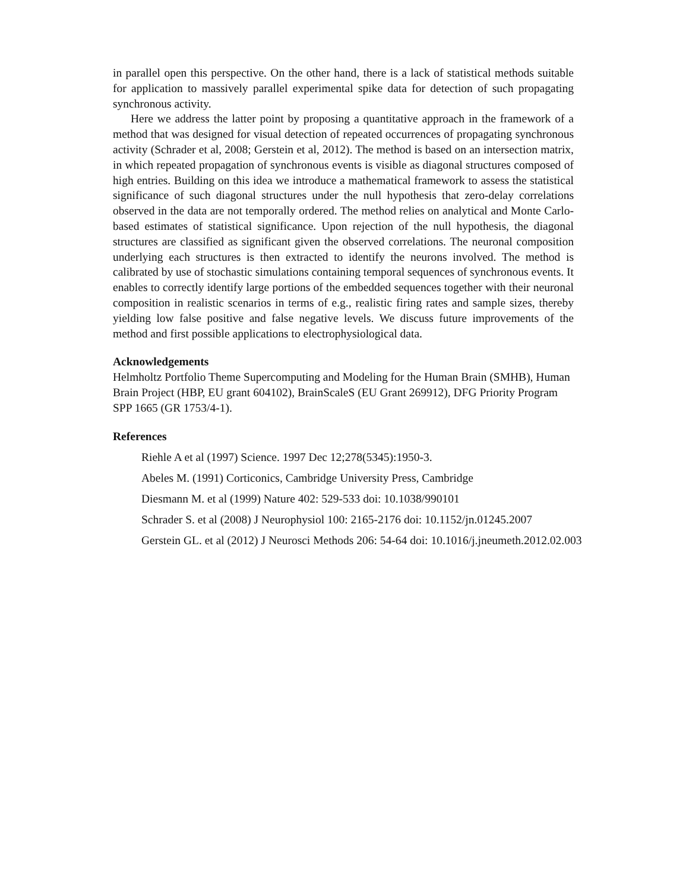in parallel open this perspective. On the other hand, there is a lack of statistical methods suitable for application to massively parallel experimental spike data for detection of such propagating synchronous activity.
Here we address the latter point by proposing a quantitative approach in the framework of a method that was designed for visual detection of repeated occurrences of propagating synchronous activity (Schrader et al, 2008; Gerstein et al, 2012). The method is based on an intersection matrix, in which repeated propagation of synchronous events is visible as diagonal structures composed of high entries. Building on this idea we introduce a mathematical framework to assess the statistical significance of such diagonal structures under the null hypothesis that zero-delay correlations observed in the data are not temporally ordered. The method relies on analytical and Monte Carlo-based estimates of statistical significance. Upon rejection of the null hypothesis, the diagonal structures are classified as significant given the observed correlations. The neuronal composition underlying each structures is then extracted to identify the neurons involved. The method is calibrated by use of stochastic simulations containing temporal sequences of synchronous events. It enables to correctly identify large portions of the embedded sequences together with their neuronal composition in realistic scenarios in terms of e.g., realistic firing rates and sample sizes, thereby yielding low false positive and false negative levels. We discuss future improvements of the method and first possible applications to electrophysiological data.
Acknowledgements
Helmholtz Portfolio Theme Supercomputing and Modeling for the Human Brain (SMHB), Human Brain Project (HBP, EU grant 604102), BrainScaleS (EU Grant 269912), DFG Priority Program SPP 1665 (GR 1753/4-1).
References
Riehle A et al (1997) Science. 1997 Dec 12;278(5345):1950-3.
Abeles M. (1991) Corticonics, Cambridge University Press, Cambridge
Diesmann M. et al (1999) Nature 402: 529-533 doi: 10.1038/990101
Schrader S. et al (2008) J Neurophysiol 100: 2165-2176 doi: 10.1152/jn.01245.2007
Gerstein GL. et al (2012) J Neurosci Methods 206: 54-64 doi: 10.1016/j.jneumeth.2012.02.003